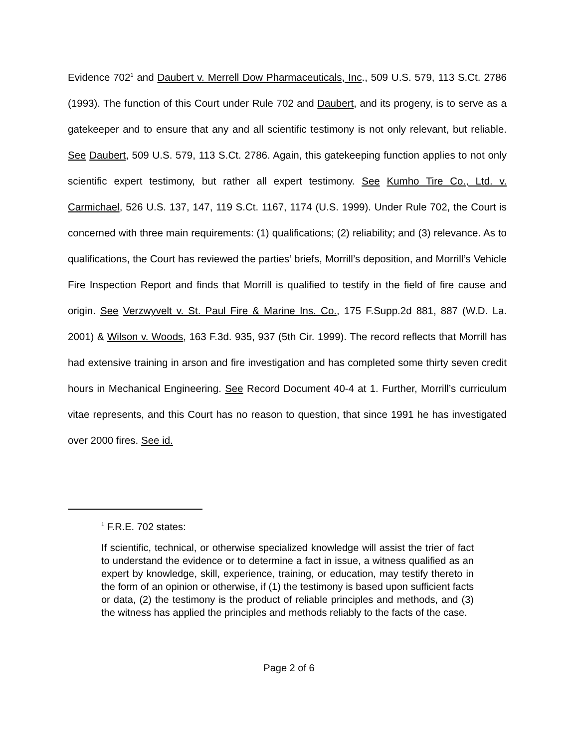Evidence 702<sup>1</sup> and Daubert v. Merrell Dow Pharmaceuticals, Inc., 509 U.S. 579, 113 S.Ct. 2786 (1993). The function of this Court under Rule 702 and Daubert, and its progeny, is to serve as a gatekeeper and to ensure that any and all scientific testimony is not only relevant, but reliable. See Daubert, 509 U.S. 579, 113 S.Ct. 2786. Again, this gatekeeping function applies to not only scientific expert testimony, but rather all expert testimony. See Kumho Tire Co., Ltd. v. Carmichael, 526 U.S. 137, 147, 119 S.Ct. 1167, 1174 (U.S. 1999). Under Rule 702, the Court is concerned with three main requirements: (1) qualifications; (2) reliability; and (3) relevance. As to qualifications, the Court has reviewed the parties’ briefs, Morrill’s deposition, and Morrill’s Vehicle Fire Inspection Report and finds that Morrill is qualified to testify in the field of fire cause and origin. See Verzwyvelt v. St. Paul Fire & Marine Ins. Co., 175 F.Supp.2d 881, 887 (W.D. La. 2001) & Wilson v. Woods, 163 F.3d. 935, 937 (5th Cir. 1999). The record reflects that Morrill has had extensive training in arson and fire investigation and has completed some thirty seven credit hours in Mechanical Engineering. See Record Document 40-4 at 1. Further, Morrill’s curriculum vitae represents, and this Court has no reason to question, that since 1991 he has investigated over 2000 fires. See id.
<sup>1</sup> F.R.E. 702 states:
If scientific, technical, or otherwise specialized knowledge will assist the trier of fact to understand the evidence or to determine a fact in issue, a witness qualified as an expert by knowledge, skill, experience, training, or education, may testify thereto in the form of an opinion or otherwise, if (1) the testimony is based upon sufficient facts or data, (2) the testimony is the product of reliable principles and methods, and (3) the witness has applied the principles and methods reliably to the facts of the case.
Page 2 of 6